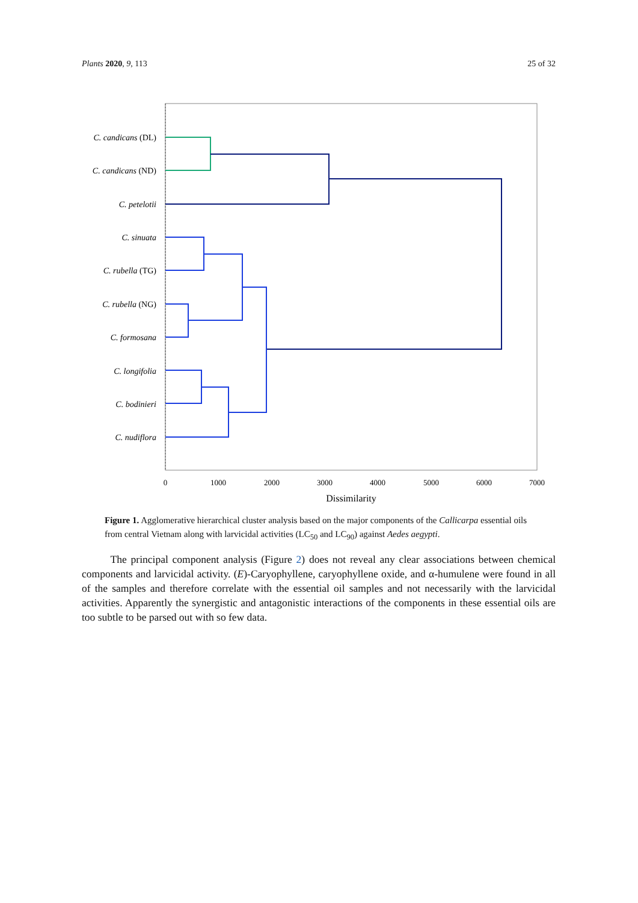Plants 2020, 9, 113 25 of 32
C. candicans (DL)
C. candicans (ND)
C. petelotii
C. sinuata
C. rubella (TG)
C. rubella (NG)
C. formosana
C. longifolia
C. bodinieri
C. nudiflora
0
1000
2000
3000
4000
5000
6000
7000
Dissimilarity
Figure 1. Agglomerative hierarchical cluster analysis based on the major components of the Callicarpa essential oils from central Vietnam along with larvicidal activities (LC<sub>50</sub> and LC<sub>90</sub>) against Aedes aegypti.
The principal component analysis (Figure 2) does not reveal any clear associations between chemical components and larvicidal activity. (E)-Caryophyllene, caryophyllene oxide, and α-humulene were found in all of the samples and therefore correlate with the essential oil samples and not necessarily with the larvicidal activities. Apparently the synergistic and antagonistic interactions of the components in these essential oils are too subtle to be parsed out with so few data.